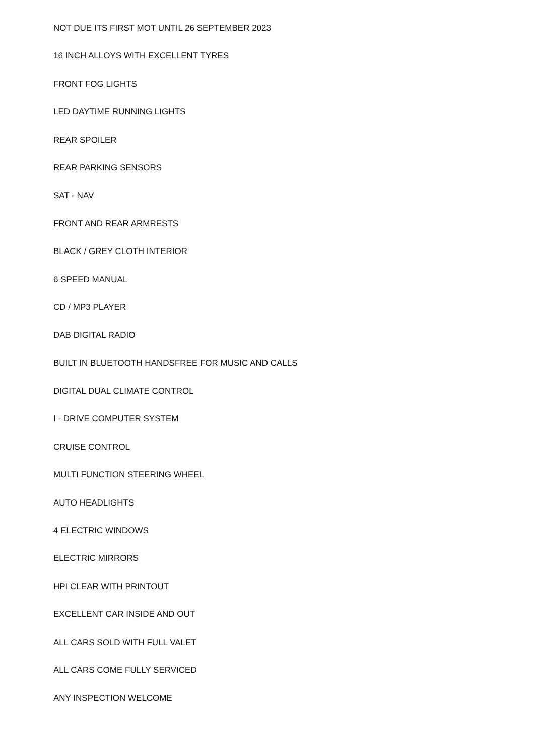NOT DUE ITS FIRST MOT UNTIL 26 SEPTEMBER 2023
16 INCH ALLOYS WITH EXCELLENT TYRES
FRONT FOG LIGHTS
LED DAYTIME RUNNING LIGHTS
REAR SPOILER
REAR PARKING SENSORS
SAT - NAV
FRONT AND REAR ARMRESTS
BLACK / GREY CLOTH INTERIOR
6 SPEED MANUAL
CD / MP3 PLAYER
DAB DIGITAL RADIO
BUILT IN BLUETOOTH HANDSFREE FOR MUSIC AND CALLS
DIGITAL DUAL CLIMATE CONTROL
I - DRIVE COMPUTER SYSTEM
CRUISE CONTROL
MULTI FUNCTION STEERING WHEEL
AUTO HEADLIGHTS
4 ELECTRIC WINDOWS
ELECTRIC MIRRORS
HPI CLEAR WITH PRINTOUT
EXCELLENT CAR INSIDE AND OUT
ALL CARS SOLD WITH FULL VALET
ALL CARS COME FULLY SERVICED
ANY INSPECTION WELCOME